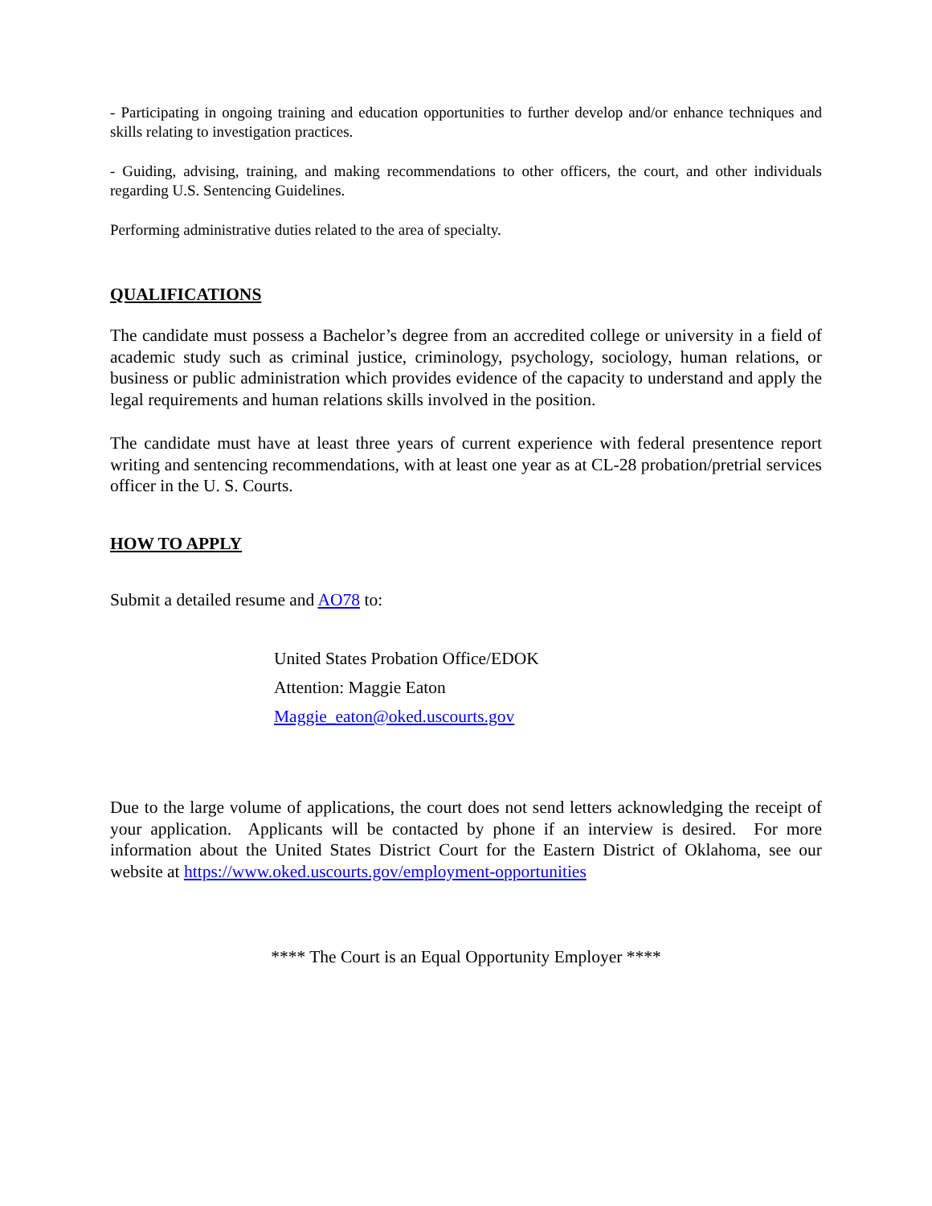- Participating in ongoing training and education opportunities to further develop and/or enhance techniques and skills relating to investigation practices.
- Guiding, advising, training, and making recommendations to other officers, the court, and other individuals regarding U.S. Sentencing Guidelines.
Performing administrative duties related to the area of specialty.
QUALIFICATIONS
The candidate must possess a Bachelor’s degree from an accredited college or university in a field of academic study such as criminal justice, criminology, psychology, sociology, human relations, or business or public administration which provides evidence of the capacity to understand and apply the legal requirements and human relations skills involved in the position.
The candidate must have at least three years of current experience with federal presentence report writing and sentencing recommendations, with at least one year as at CL-28 probation/pretrial services officer in the U. S. Courts.
HOW TO APPLY
Submit a detailed resume and AO78 to:
United States Probation Office/EDOK
Attention: Maggie Eaton
Maggie_eaton@oked.uscourts.gov
Due to the large volume of applications, the court does not send letters acknowledging the receipt of your application. Applicants will be contacted by phone if an interview is desired. For more information about the United States District Court for the Eastern District of Oklahoma, see our website at https://www.oked.uscourts.gov/employment-opportunities
**** The Court is an Equal Opportunity Employer ****